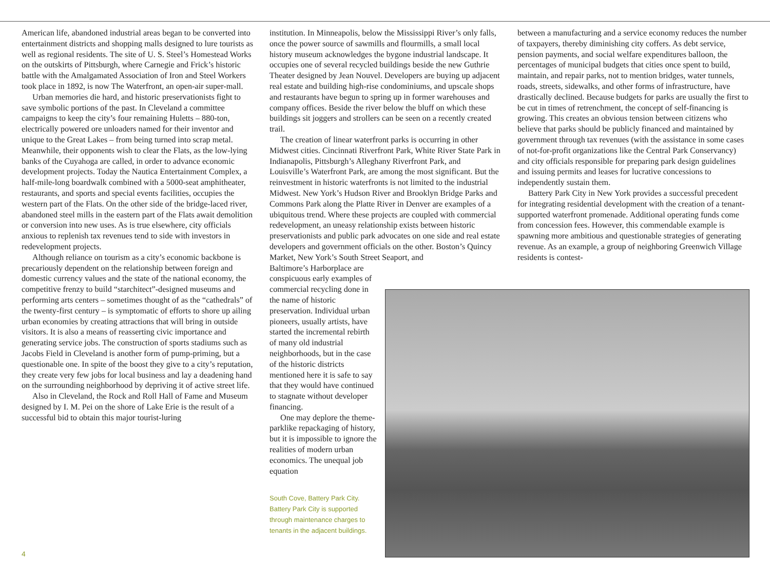American life, abandoned industrial areas began to be converted into entertainment districts and shopping malls designed to lure tourists as well as regional residents. The site of U. S. Steel’s Homestead Works on the outskirts of Pittsburgh, where Carnegie and Frick’s historic battle with the Amalgamated Association of Iron and Steel Workers took place in 1892, is now The Waterfront, an open-air super-mall.
Urban memories die hard, and historic preservationists fight to save symbolic portions of the past. In Cleveland a committee campaigns to keep the city’s four remaining Huletts – 880-ton, electrically powered ore unloaders named for their inventor and unique to the Great Lakes – from being turned into scrap metal. Meanwhile, their opponents wish to clear the Flats, as the low-lying banks of the Cuyahoga are called, in order to advance economic development projects. Today the Nautica Entertainment Complex, a half-mile-long boardwalk combined with a 5000-seat amphitheater, restaurants, and sports and special events facilities, occupies the western part of the Flats. On the other side of the bridge-laced river, abandoned steel mills in the eastern part of the Flats await demolition or conversion into new uses. As is true elsewhere, city officials anxious to replenish tax revenues tend to side with investors in redevelopment projects.
Although reliance on tourism as a city’s economic backbone is precariously dependent on the relationship between foreign and domestic currency values and the state of the national economy, the competitive frenzy to build “starchitect”-designed museums and performing arts centers – sometimes thought of as the “cathedrals” of the twenty-first century – is symptomatic of efforts to shore up ailing urban economies by creating attractions that will bring in outside visitors. It is also a means of reasserting civic importance and generating service jobs. The construction of sports stadiums such as Jacobs Field in Cleveland is another form of pump-priming, but a questionable one. In spite of the boost they give to a city’s reputation, they create very few jobs for local business and lay a deadening hand on the surrounding neighborhood by depriving it of active street life.
Also in Cleveland, the Rock and Roll Hall of Fame and Museum designed by I. M. Pei on the shore of Lake Erie is the result of a successful bid to obtain this major tourist-luring
institution. In Minneapolis, below the Mississippi River’s only falls, once the power source of sawmills and flourmills, a small local history museum acknowledges the bygone industrial landscape. It occupies one of several recycled buildings beside the new Guthrie Theater designed by Jean Nouvel. Developers are buying up adjacent real estate and building high-rise condominiums, and upscale shops and restaurants have begun to spring up in former warehouses and company offices. Beside the river below the bluff on which these buildings sit joggers and strollers can be seen on a recently created trail.
The creation of linear waterfront parks is occurring in other Midwest cities. Cincinnati Riverfront Park, White River State Park in Indianapolis, Pittsburgh’s Alleghany Riverfront Park, and Louisville’s Waterfront Park, are among the most significant. But the reinvestment in historic waterfronts is not limited to the industrial Midwest. New York’s Hudson River and Brooklyn Bridge Parks and Commons Park along the Platte River in Denver are examples of a ubiquitous trend. Where these projects are coupled with commercial redevelopment, an uneasy relationship exists between historic preservationists and public park advocates on one side and real estate developers and government officials on the other. Boston’s Quincy Market, New York’s South Street Seaport, and
Baltimore’s Harborplace are conspicuous early examples of commercial recycling done in the name of historic preservation. Individual urban pioneers, usually artists, have started the incremental rebirth of many old industrial neighborhoods, but in the case of the historic districts mentioned here it is safe to say that they would have continued to stagnate without developer financing.
One may deplore the theme-parklike repackaging of history, but it is impossible to ignore the realities of modern urban economics. The unequal job equation
South Cove, Battery Park City. Battery Park City is supported through maintenance charges to tenants in the adjacent buildings.
between a manufacturing and a service economy reduces the number of taxpayers, thereby diminishing city coffers. As debt service, pension payments, and social welfare expenditures balloon, the percentages of municipal budgets that cities once spent to build, maintain, and repair parks, not to mention bridges, water tunnels, roads, streets, sidewalks, and other forms of infrastructure, have drastically declined. Because budgets for parks are usually the first to be cut in times of retrenchment, the concept of self-financing is growing. This creates an obvious tension between citizens who believe that parks should be publicly financed and maintained by government through tax revenues (with the assistance in some cases of not-for-profit organizations like the Central Park Conservancy) and city officials responsible for preparing park design guidelines and issuing permits and leases for lucrative concessions to independently sustain them.
Battery Park City in New York provides a successful precedent for integrating residential development with the creation of a tenant-supported waterfront promenade. Additional operating funds come from concession fees. However, this commendable example is spawning more ambitious and questionable strategies of generating revenue. As an example, a group of neighboring Greenwich Village residents is contest-
4